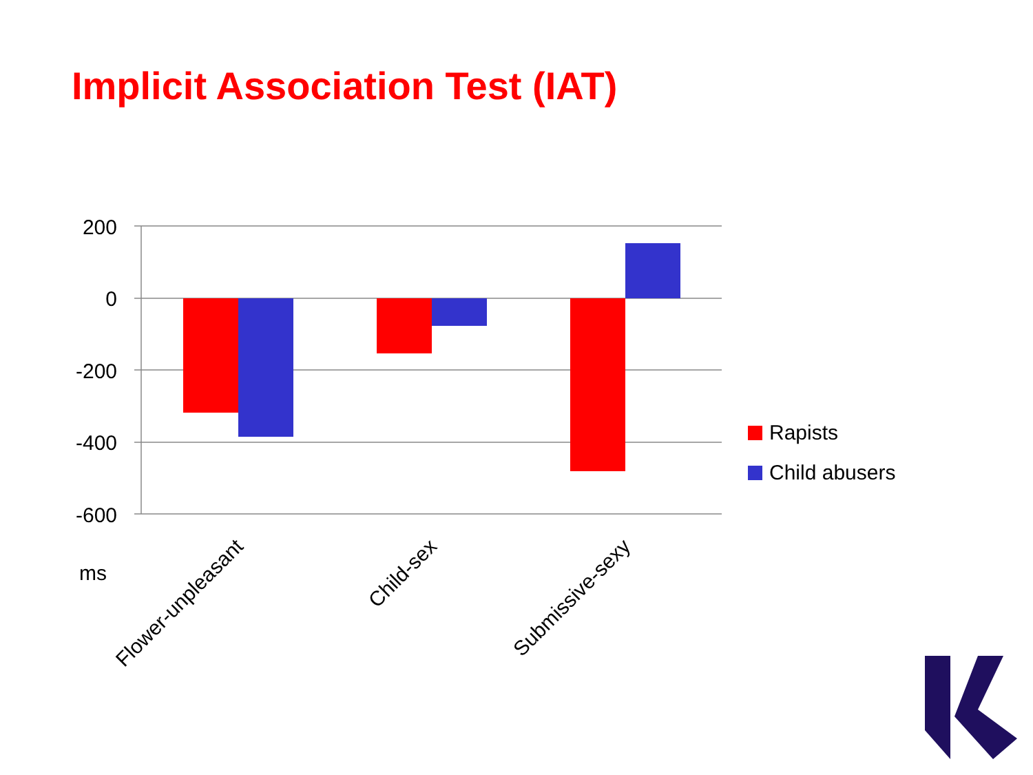Implicit Association Test (IAT)
200
0
-200
-400
-600
ms
Flower-unpleasant
Child-sex
Submissive-sexy
Rapists
Child abusers